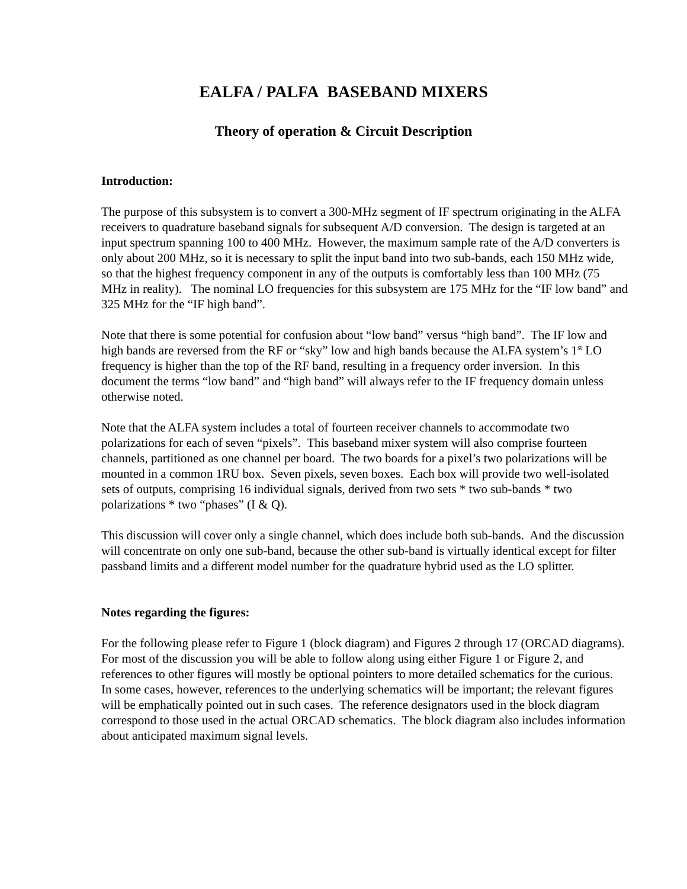EALFA / PALFA BASEBAND MIXERS
Theory of operation & Circuit Description
Introduction:
The purpose of this subsystem is to convert a 300-MHz segment of IF spectrum originating in the ALFA receivers to quadrature baseband signals for subsequent A/D conversion. The design is targeted at an input spectrum spanning 100 to 400 MHz. However, the maximum sample rate of the A/D converters is only about 200 MHz, so it is necessary to split the input band into two sub-bands, each 150 MHz wide, so that the highest frequency component in any of the outputs is comfortably less than 100 MHz (75 MHz in reality). The nominal LO frequencies for this subsystem are 175 MHz for the “IF low band” and 325 MHz for the “IF high band”.
Note that there is some potential for confusion about “low band” versus “high band”. The IF low and high bands are reversed from the RF or “sky” low and high bands because the ALFA system’s 1<sup>st</sup> LO frequency is higher than the top of the RF band, resulting in a frequency order inversion. In this document the terms “low band” and “high band” will always refer to the IF frequency domain unless otherwise noted.
Note that the ALFA system includes a total of fourteen receiver channels to accommodate two polarizations for each of seven “pixels”. This baseband mixer system will also comprise fourteen channels, partitioned as one channel per board. The two boards for a pixel’s two polarizations will be mounted in a common 1RU box. Seven pixels, seven boxes. Each box will provide two well-isolated sets of outputs, comprising 16 individual signals, derived from two sets * two sub-bands * two polarizations * two “phases” (I & Q).
This discussion will cover only a single channel, which does include both sub-bands. And the discussion will concentrate on only one sub-band, because the other sub-band is virtually identical except for filter passband limits and a different model number for the quadrature hybrid used as the LO splitter.
Notes regarding the figures:
For the following please refer to Figure 1 (block diagram) and Figures 2 through 17 (ORCAD diagrams). For most of the discussion you will be able to follow along using either Figure 1 or Figure 2, and references to other figures will mostly be optional pointers to more detailed schematics for the curious. In some cases, however, references to the underlying schematics will be important; the relevant figures will be emphatically pointed out in such cases. The reference designators used in the block diagram correspond to those used in the actual ORCAD schematics. The block diagram also includes information about anticipated maximum signal levels.